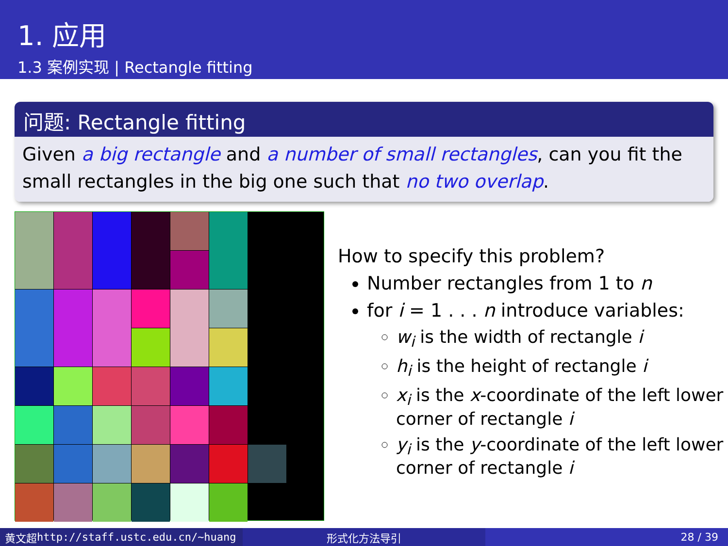1. 应用
1.3 案例实现 | Rectangle fitting
问题: Rectangle fitting
Given a big rectangle and a number of small rectangles, can you fit the small rectangles in the big one such that no two overlap.
How to specify this problem?
Number rectangles from 1 to n
for i = 1 . . . n introduce variables:
w<sub>i</sub> is the width of rectangle i
h<sub>i</sub> is the height of rectangle i
x<sub>i</sub> is the x-coordinate of the left lower corner of rectangle i
y<sub>i</sub> is the y-coordinate of the left lower corner of rectangle i
黄文超 http://staff.ustc.edu.cn/~huang 形式化方法导引 28 / 39